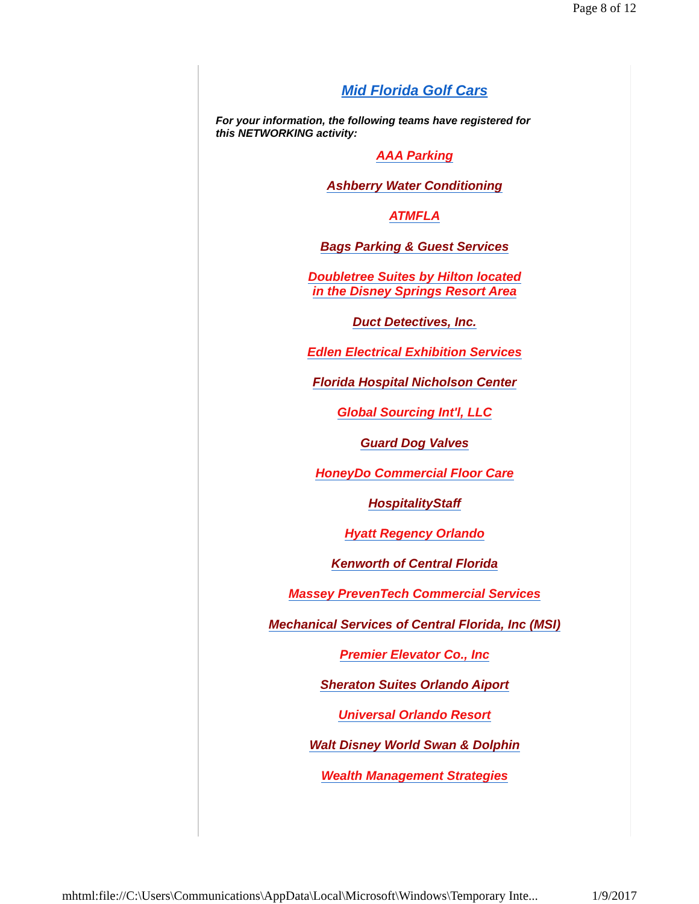Page 8 of 12
Mid Florida Golf Cars
For your information, the following teams have registered for this NETWORKING activity:
AAA Parking
Ashberry Water Conditioning
ATMFLA
Bags Parking & Guest Services
Doubletree Suites by Hilton located
in the Disney Springs Resort Area
Duct Detectives, Inc.
Edlen Electrical Exhibition Services
Florida Hospital Nicholson Center
Global Sourcing Int'l, LLC
Guard Dog Valves
HoneyDo Commercial Floor Care
HospitalityStaff
Hyatt Regency Orlando
Kenworth of Central Florida
Massey PrevenTech Commercial Services
Mechanical Services of Central Florida, Inc (MSI)
Premier Elevator Co., Inc
Sheraton Suites Orlando Aiport
Universal Orlando Resort
Walt Disney World Swan & Dolphin
Wealth Management Strategies
mhtml:file://C:\Users\Communications\AppData\Local\Microsoft\Windows\Temporary Inte... 1/9/2017